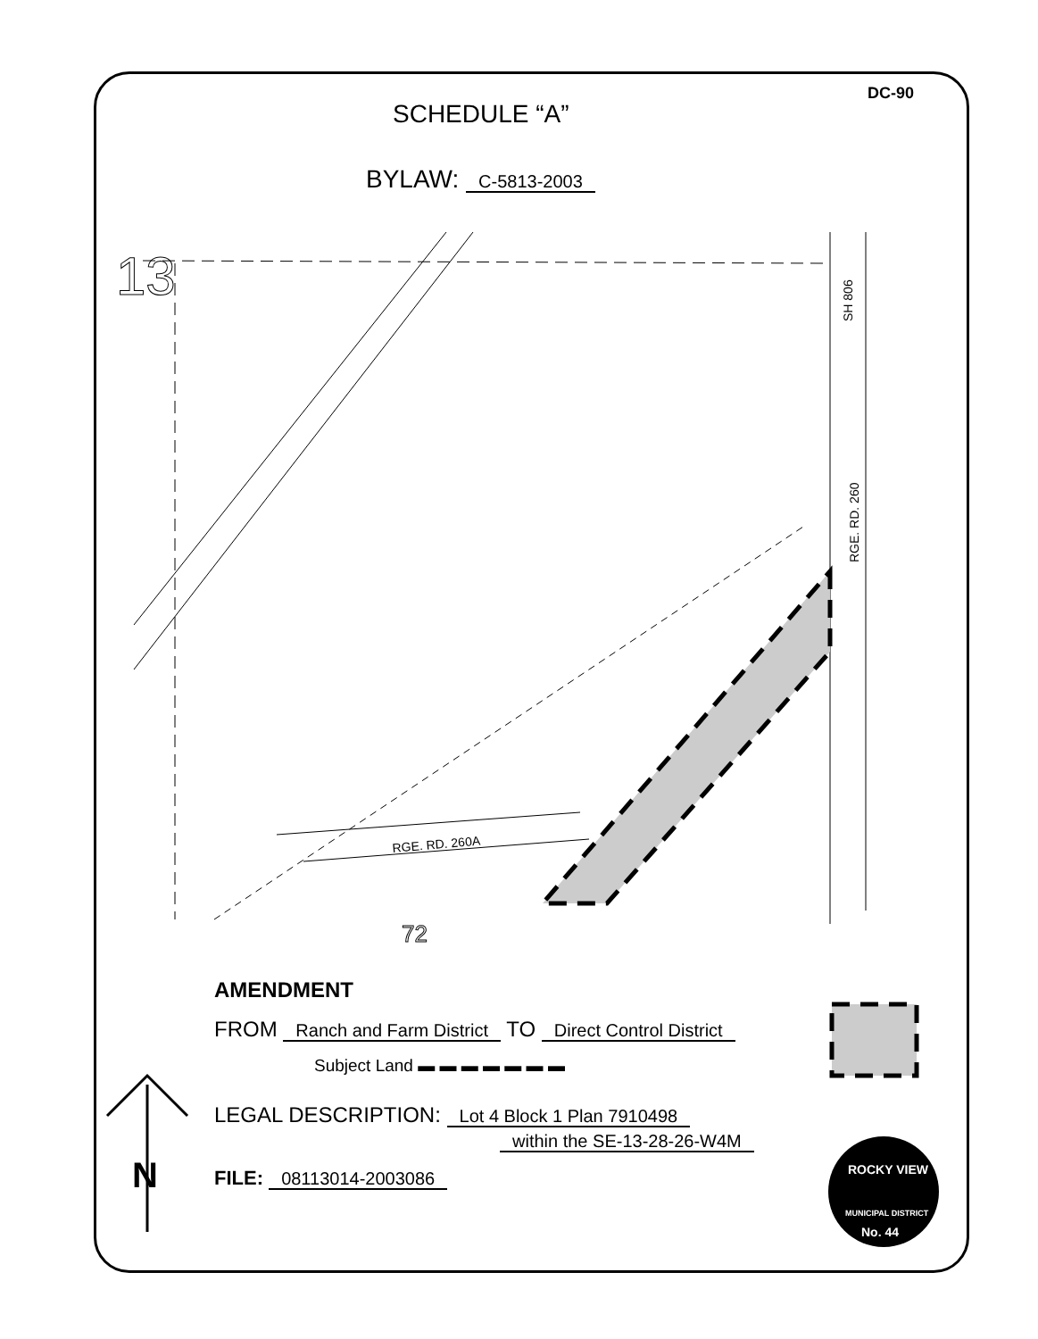DC-90
SCHEDULE “A”
BYLAW: C-5813-2003
SH 806
RGE. RD. 260
RGE. RD. 260A
13
72
N
ROCKY VIEW
MUNICIPAL DISTRICT
No. 44
AMENDMENT
FROM Ranch and Farm District TO Direct Control District
Subject Land ▬ ▬ ▬ ▬ ▬ ▬ ▬
LEGAL DESCRIPTION: Lot 4 Block 1 Plan 7910498
within the SE-13-28-26-W4M
FILE: 08113014-2003086